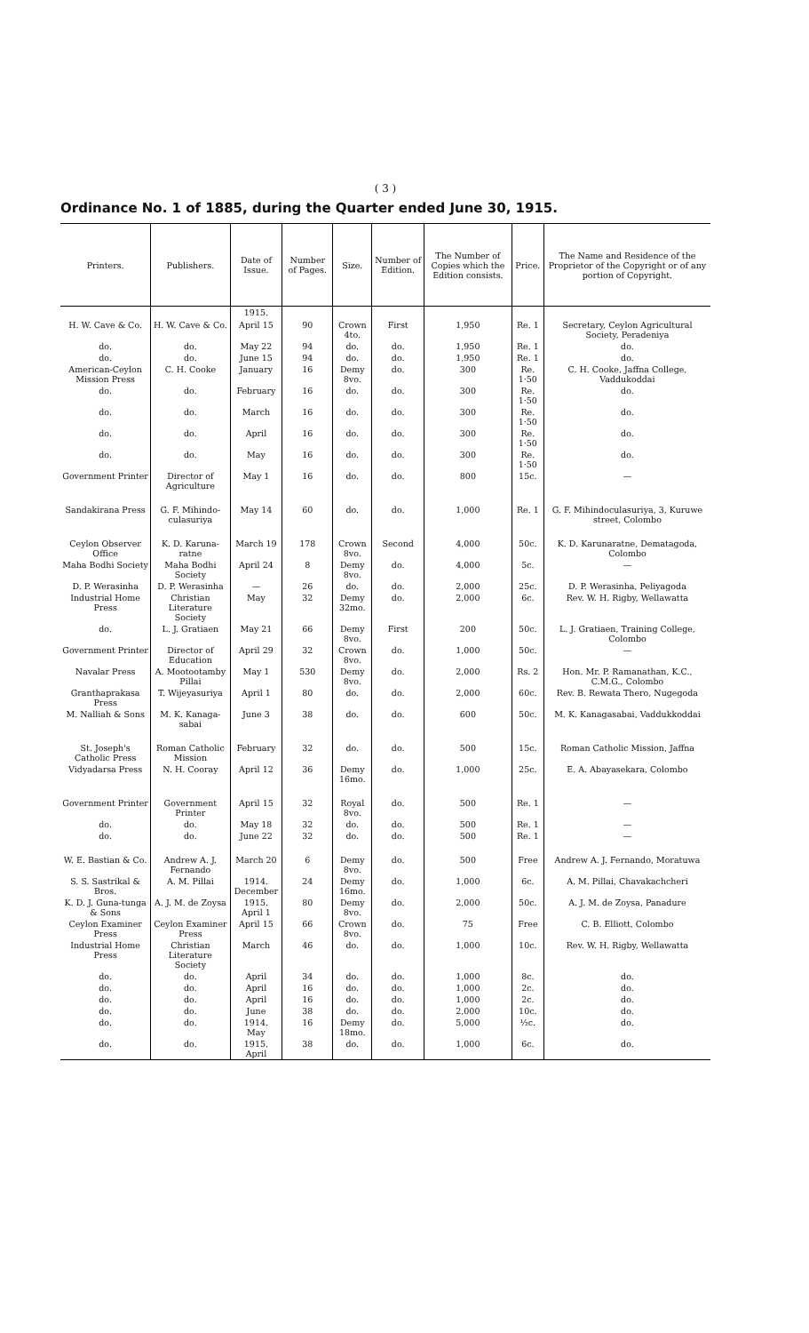( 3 )
Ordinance No. 1 of 1885, during the Quarter ended June 30, 1915.
| Printers. | Publishers. | Date of Issue. | Number of Pages. | Size. | Number of Edition. | The Number of Copies which the Edition consists. | Price. | The Name and Residence of the Proprietor of the Copyright or of any portion of Copyright. |
| --- | --- | --- | --- | --- | --- | --- | --- | --- |
| | | 1915. | | | | | | |
| H. W. Cave & Co. | H. W. Cave & Co. | April 15 | 90 | Crown 4to. | First | 1,950 | Re. 1 | Secretary, Ceylon Agricultural Society, Peradeniya |
| do. | do. | May 22 | 94 | do. | do. | 1,950 | Re. 1 | do. |
| do. | do. | June 15 | 94 | do. | do. | 1,950 | Re. 1 | do. |
| American-Ceylon Mission Press | C. H. Cooke | January | 16 | Demy 8vo. | do. | 300 | Re. 1·50 | C. H. Cooke, Jaffna College, Vaddukoddai |
| do. | do. | February | 16 | do. | do. | 300 | Re. 1·50 | do. |
| do. | do. | March | 16 | do. | do. | 300 | Re. 1·50 | do. |
| do. | do. | April | 16 | do. | do. | 300 | Re. 1·50 | do. |
| do. | do. | May | 16 | do. | do. | 300 | Re. 1·50 | do. |
| Government Printer | Director of Agriculture | May 1 | 16 | do. | do. | 800 | 15c. | — |
| Sandakirana Press | G. F. Mihindo-culasuriya | May 14 | 60 | do. | do. | 1,000 | Re. 1 | G. F. Mihindoculasuriya, 3, Kuruwe street, Colombo |
| Ceylon Observer Office | K. D. Karuna-ratne | March 19 | 178 | Crown 8vo. | Second | 4,000 | 50c. | K. D. Karunaratne, Dematagoda, Colombo |
| Maha Bodhi Society | Maha Bodhi Society | April 24 | 8 | Demy 8vo. | do. | 4,000 | 5c. | — |
| D. P. Werasinha | D. P. Werasinha | — | 26 | do. | do. | 2,000 | 25c. | D. P. Werasinha, Peliyagoda |
| Industrial Home Press | Christian Literature Society | May | 32 | Demy 32mo. | do. | 2,000 | 6c. | Rev. W. H. Rigby, Wellawatta |
| do. | L. J. Gratiaen | May 21 | 66 | Demy 8vo. | First | 200 | 50c. | L. J. Gratiaen, Training College, Colombo |
| Government Printer | Director of Education | April 29 | 32 | Crown 8vo. | do. | 1,000 | 50c. | — |
| Navalar Press | A. Mootootamby Pillai | May 1 | 530 | Demy 8vo. | do. | 2,000 | Rs. 2 | Hon. Mr. P. Ramanathan, K.C., C.M.G., Colombo |
| Granthaprakasa Press | T. Wijeyasuriya | April 1 | 80 | do. | do. | 2,000 | 60c. | Rev. B. Rewata Thero, Nugegoda |
| M. Nalliah & Sons | M. K. Kanaga-sabai | June 3 | 38 | do. | do. | 600 | 50c. | M. K. Kanagasabai, Vaddukkoddai |
| St. Joseph's Catholic Press | Roman Catholic Mission | February | 32 | do. | do. | 500 | 15c. | Roman Catholic Mission, Jaffna |
| Vidyadarsa Press | N. H. Cooray | April 12 | 36 | Demy 16mo. | do. | 1,000 | 25c. | E. A. Abayasekara, Colombo |
| Government Printer | Government Printer | April 15 | 32 | Royal 8vo. | do. | 500 | Re. 1 | — |
| do. | do. | May 18 | 32 | do. | do. | 500 | Re. 1 | — |
| do. | do. | June 22 | 32 | do. | do. | 500 | Re. 1 | — |
| W. E. Bastian & Co. | Andrew A. J. Fernando | March 20 | 6 | Demy 8vo. | do. | 500 | Free | Andrew A. J. Fernando, Moratuwa |
| S. S. Sastrikal & Bros. | A. M. Pillai | 1914. December | 24 | Demy 16mo. | do. | 1,000 | 6c. | A. M. Pillai, Chavakachcheri |
| K. D. J. Guna-tunga & Sons | A. J. M. de Zoysa | 1915. April 1 | 80 | Demy 8vo. | do. | 2,000 | 50c. | A. J. M. de Zoysa, Panadure |
| Ceylon Examiner Press | Ceylon Examiner Press | April 15 | 66 | Crown 8vo. | do. | 75 | Free | C. B. Elliott, Colombo |
| Industrial Home Press | Christian Literature Society | March | 46 | do. | do. | 1,000 | 10c. | Rev. W. H. Rigby, Wellawatta |
| do. | do. | April | 34 | do. | do. | 1,000 | 8c. | do. |
| do. | do. | April | 16 | do. | do. | 1,000 | 2c. | do. |
| do. | do. | April | 16 | do. | do. | 1,000 | 2c. | do. |
| do. | do. | June | 38 | do. | do. | 2,000 | 10c. | do. |
| do. | do. | 1914. May | 16 | Demy 18mo. | do. | 5,000 | ½c. | do. |
| do. | do. | 1915. April | 38 | do. | do. | 1,000 | 6c. | do. |